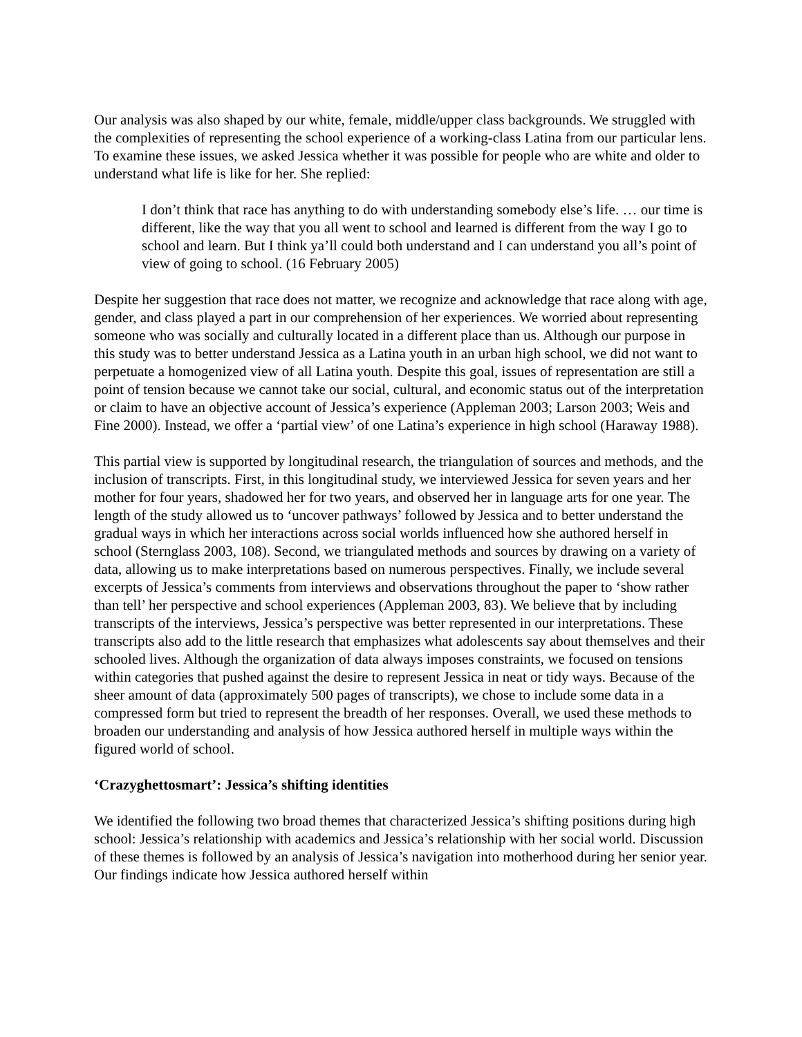Our analysis was also shaped by our white, female, middle/upper class backgrounds. We struggled with the complexities of representing the school experience of a working-class Latina from our particular lens. To examine these issues, we asked Jessica whether it was possible for people who are white and older to understand what life is like for her. She replied:
I don’t think that race has anything to do with understanding somebody else’s life. … our time is different, like the way that you all went to school and learned is different from the way I go to school and learn. But I think ya’ll could both understand and I can understand you all’s point of view of going to school. (16 February 2005)
Despite her suggestion that race does not matter, we recognize and acknowledge that race along with age, gender, and class played a part in our comprehension of her experiences. We worried about representing someone who was socially and culturally located in a different place than us. Although our purpose in this study was to better understand Jessica as a Latina youth in an urban high school, we did not want to perpetuate a homogenized view of all Latina youth. Despite this goal, issues of representation are still a point of tension because we cannot take our social, cultural, and economic status out of the interpretation or claim to have an objective account of Jessica’s experience (Appleman 2003; Larson 2003; Weis and Fine 2000). Instead, we offer a ‘partial view’ of one Latina’s experience in high school (Haraway 1988).
This partial view is supported by longitudinal research, the triangulation of sources and methods, and the inclusion of transcripts. First, in this longitudinal study, we interviewed Jessica for seven years and her mother for four years, shadowed her for two years, and observed her in language arts for one year. The length of the study allowed us to ‘uncover pathways’ followed by Jessica and to better understand the gradual ways in which her interactions across social worlds influenced how she authored herself in school (Sternglass 2003, 108). Second, we triangulated methods and sources by drawing on a variety of data, allowing us to make interpretations based on numerous perspectives. Finally, we include several excerpts of Jessica’s comments from interviews and observations throughout the paper to ‘show rather than tell’ her perspective and school experiences (Appleman 2003, 83). We believe that by including transcripts of the interviews, Jessica’s perspective was better represented in our interpretations. These transcripts also add to the little research that emphasizes what adolescents say about themselves and their schooled lives. Although the organization of data always imposes constraints, we focused on tensions within categories that pushed against the desire to represent Jessica in neat or tidy ways. Because of the sheer amount of data (approximately 500 pages of transcripts), we chose to include some data in a compressed form but tried to represent the breadth of her responses. Overall, we used these methods to broaden our understanding and analysis of how Jessica authored herself in multiple ways within the figured world of school.
‘Crazyghettosmart’: Jessica’s shifting identities
We identified the following two broad themes that characterized Jessica’s shifting positions during high school: Jessica’s relationship with academics and Jessica’s relationship with her social world. Discussion of these themes is followed by an analysis of Jessica’s navigation into motherhood during her senior year. Our findings indicate how Jessica authored herself within